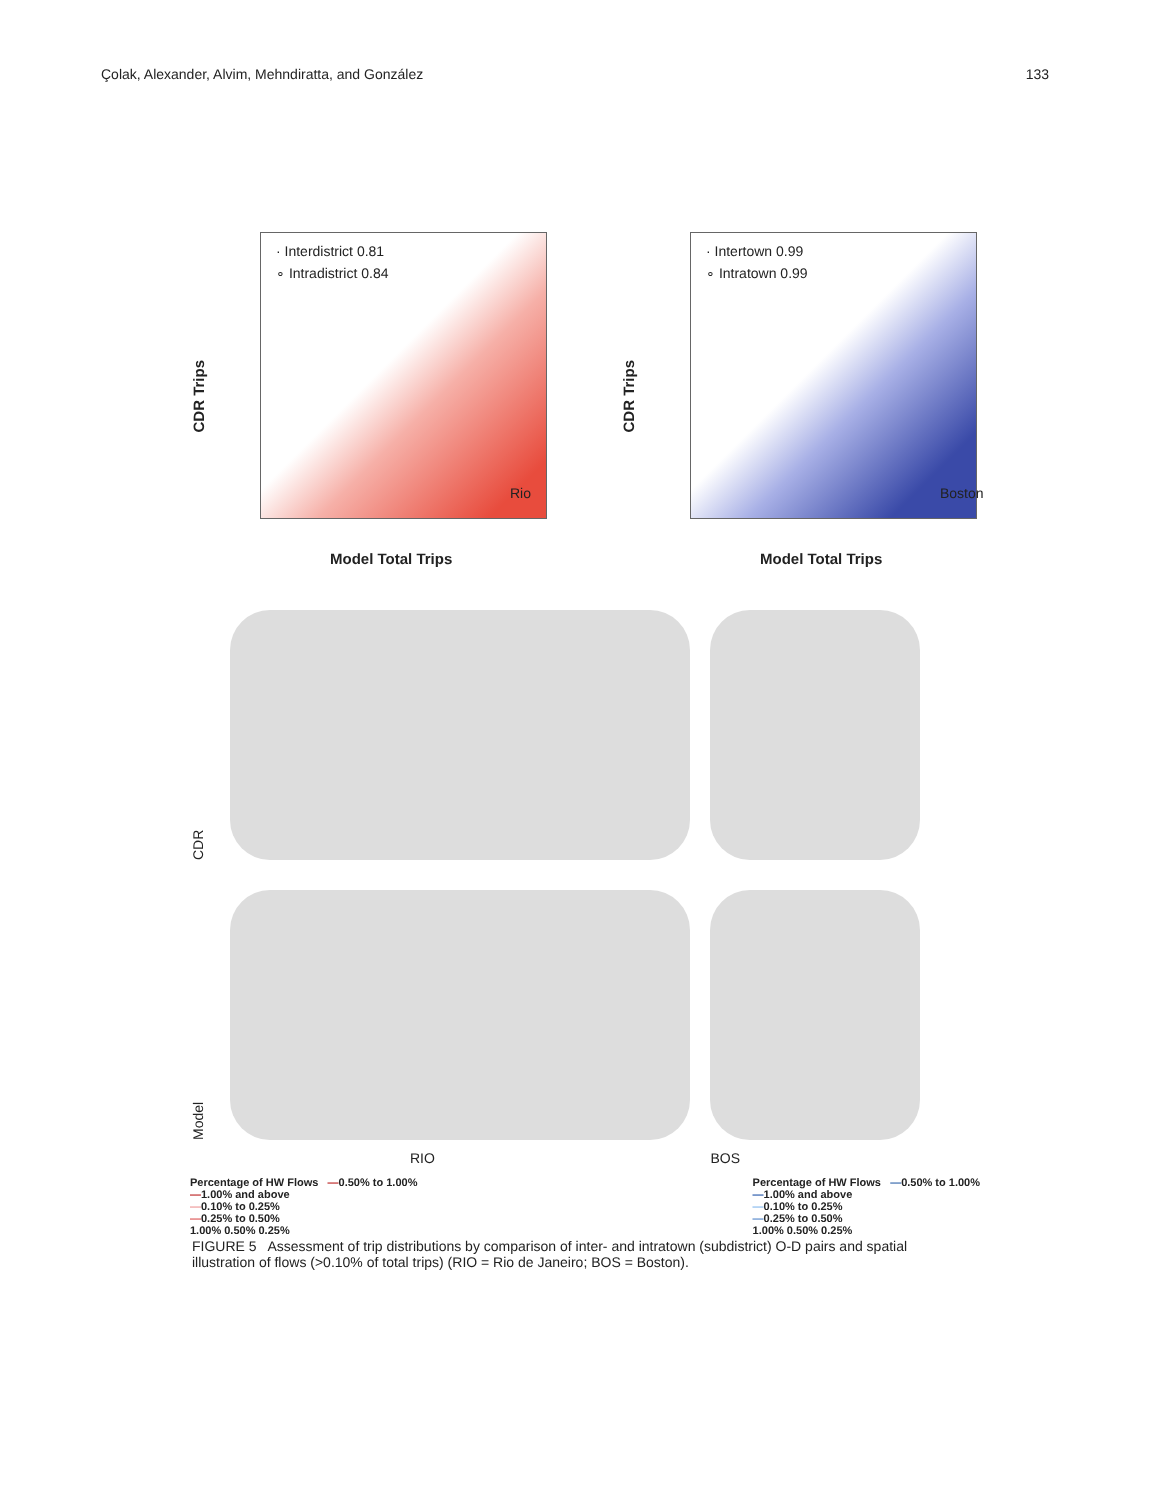Çolak, Alexander, Alvim, Mehndiratta, and González 133
CDR Trips
· Interdistrict 0.81
∘ Intradistrict 0.84
Rio
Model Total Trips
CDR Trips
· Intertown 0.99
∘ Intratown 0.99
Boston
Model Total Trips
CDR
Model
RIO BOS
Percentage of HW Flows —0.50% to 1.00%
—1.00% and above
—0.10% to 0.25%
—0.25% to 0.50%
1.00% 0.50% 0.25%
Percentage of HW Flows —0.50% to 1.00%
—1.00% and above
—0.10% to 0.25%
—0.25% to 0.50%
1.00% 0.50% 0.25%
FIGURE 5 Assessment of trip distributions by comparison of inter- and intratown (subdistrict) O-D pairs and spatial illustration of flows (>0.10% of total trips) (RIO = Rio de Janeiro; BOS = Boston).